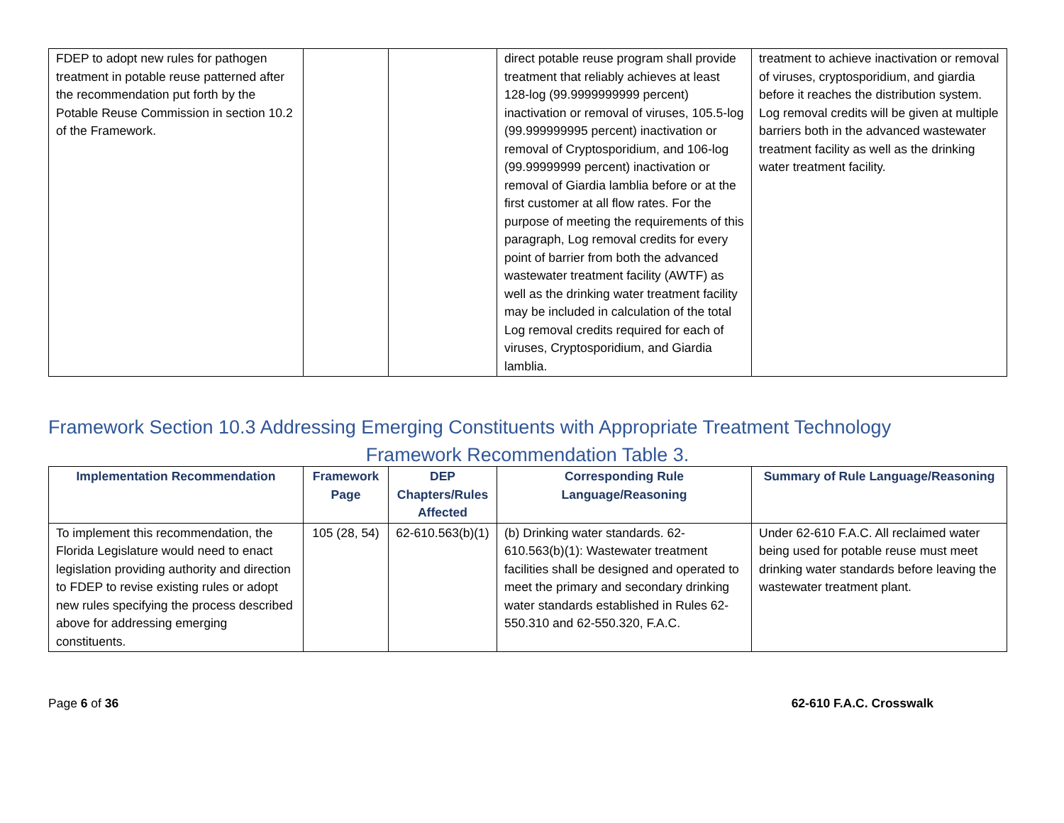| FDEP to adopt new rules for pathogen treatment in potable reuse patterned after the recommendation put forth by the Potable Reuse Commission in section 10.2 of the Framework. | | | direct potable reuse program shall provide treatment that reliably achieves at least 128-log (99.9999999999 percent) inactivation or removal of viruses, 105.5-log (99.999999995 percent) inactivation or removal of Cryptosporidium, and 106-log (99.99999999 percent) inactivation or removal of Giardia lamblia before or at the first customer at all flow rates. For the purpose of meeting the requirements of this paragraph, Log removal credits for every point of barrier from both the advanced wastewater treatment facility (AWTF) as well as the drinking water treatment facility may be included in calculation of the total Log removal credits required for each of viruses, Cryptosporidium, and Giardia lamblia. | treatment to achieve inactivation or removal of viruses, cryptosporidium, and giardia before it reaches the distribution system. Log removal credits will be given at multiple barriers both in the advanced wastewater treatment facility as well as the drinking water treatment facility. |
Framework Section 10.3 Addressing Emerging Constituents with Appropriate Treatment Technology
Framework Recommendation Table 3.
| Implementation Recommendation | Framework Page | DEP Chapters/Rules Affected | Corresponding Rule Language/Reasoning | Summary of Rule Language/Reasoning |
| --- | --- | --- | --- | --- |
| To implement this recommendation, the Florida Legislature would need to enact legislation providing authority and direction to FDEP to revise existing rules or adopt new rules specifying the process described above for addressing emerging constituents. | 105 (28, 54) | 62-610.563(b)(1) | (b) Drinking water standards. 62-610.563(b)(1): Wastewater treatment facilities shall be designed and operated to meet the primary and secondary drinking water standards established in Rules 62-550.310 and 62-550.320, F.A.C. | Under 62-610 F.A.C. All reclaimed water being used for potable reuse must meet drinking water standards before leaving the wastewater treatment plant. |
Page 6 of 36 62-610 F.A.C. Crosswalk